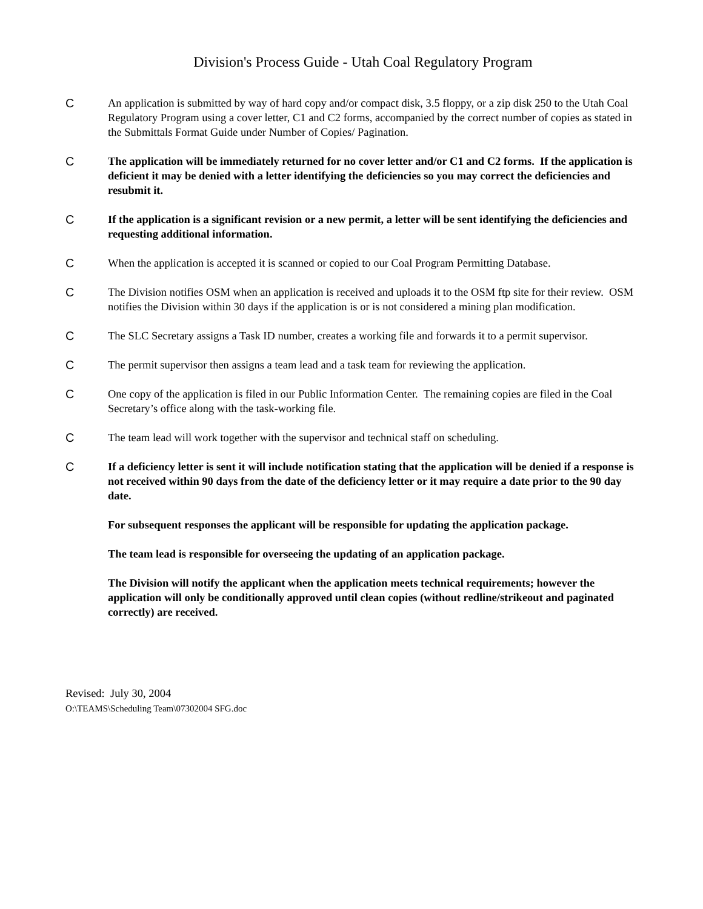Division's Process Guide - Utah Coal Regulatory Program
C An application is submitted by way of hard copy and/or compact disk, 3.5 floppy, or a zip disk 250 to the Utah Coal Regulatory Program using a cover letter, C1 and C2 forms, accompanied by the correct number of copies as stated in the Submittals Format Guide under Number of Copies/ Pagination.
C The application will be immediately returned for no cover letter and/or C1 and C2 forms. If the application is deficient it may be denied with a letter identifying the deficiencies so you may correct the deficiencies and resubmit it.
C If the application is a significant revision or a new permit, a letter will be sent identifying the deficiencies and requesting additional information.
C When the application is accepted it is scanned or copied to our Coal Program Permitting Database.
C The Division notifies OSM when an application is received and uploads it to the OSM ftp site for their review. OSM notifies the Division within 30 days if the application is or is not considered a mining plan modification.
C The SLC Secretary assigns a Task ID number, creates a working file and forwards it to a permit supervisor.
C The permit supervisor then assigns a team lead and a task team for reviewing the application.
C One copy of the application is filed in our Public Information Center. The remaining copies are filed in the Coal Secretary’s office along with the task-working file.
C The team lead will work together with the supervisor and technical staff on scheduling.
C If a deficiency letter is sent it will include notification stating that the application will be denied if a response is not received within 90 days from the date of the deficiency letter or it may require a date prior to the 90 day date.
For subsequent responses the applicant will be responsible for updating the application package.
The team lead is responsible for overseeing the updating of an application package.
The Division will notify the applicant when the application meets technical requirements; however the application will only be conditionally approved until clean copies (without redline/strikeout and paginated correctly) are received.
Revised: July 30, 2004
O:\TEAMS\Scheduling Team\07302004 SFG.doc